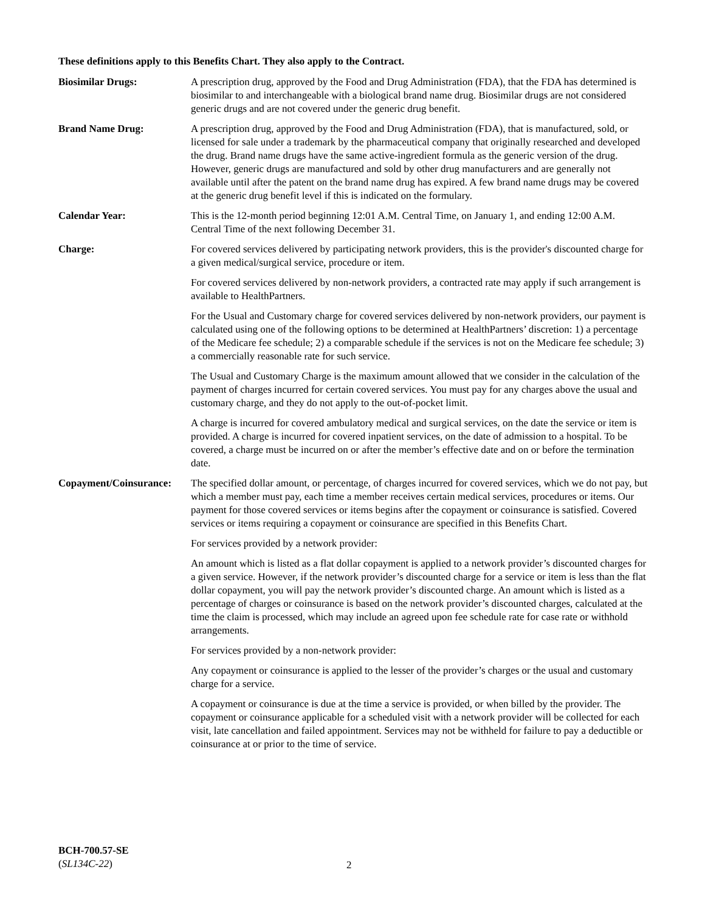These definitions apply to this Benefits Chart. They also apply to the Contract.
Biosimilar Drugs: A prescription drug, approved by the Food and Drug Administration (FDA), that the FDA has determined is biosimilar to and interchangeable with a biological brand name drug. Biosimilar drugs are not considered generic drugs and are not covered under the generic drug benefit.
Brand Name Drug: A prescription drug, approved by the Food and Drug Administration (FDA), that is manufactured, sold, or licensed for sale under a trademark by the pharmaceutical company that originally researched and developed the drug. Brand name drugs have the same active-ingredient formula as the generic version of the drug. However, generic drugs are manufactured and sold by other drug manufacturers and are generally not available until after the patent on the brand name drug has expired. A few brand name drugs may be covered at the generic drug benefit level if this is indicated on the formulary.
Calendar Year: This is the 12-month period beginning 12:01 A.M. Central Time, on January 1, and ending 12:00 A.M. Central Time of the next following December 31.
Charge: For covered services delivered by participating network providers, this is the provider's discounted charge for a given medical/surgical service, procedure or item.
For covered services delivered by non-network providers, a contracted rate may apply if such arrangement is available to HealthPartners.
For the Usual and Customary charge for covered services delivered by non-network providers, our payment is calculated using one of the following options to be determined at HealthPartners’ discretion: 1) a percentage of the Medicare fee schedule; 2) a comparable schedule if the services is not on the Medicare fee schedule; 3) a commercially reasonable rate for such service.
The Usual and Customary Charge is the maximum amount allowed that we consider in the calculation of the payment of charges incurred for certain covered services. You must pay for any charges above the usual and customary charge, and they do not apply to the out-of-pocket limit.
A charge is incurred for covered ambulatory medical and surgical services, on the date the service or item is provided. A charge is incurred for covered inpatient services, on the date of admission to a hospital. To be covered, a charge must be incurred on or after the member’s effective date and on or before the termination date.
Copayment/Coinsurance:
The specified dollar amount, or percentage, of charges incurred for covered services, which we do not pay, but which a member must pay, each time a member receives certain medical services, procedures or items. Our payment for those covered services or items begins after the copayment or coinsurance is satisfied. Covered services or items requiring a copayment or coinsurance are specified in this Benefits Chart.
For services provided by a network provider:
An amount which is listed as a flat dollar copayment is applied to a network provider’s discounted charges for a given service. However, if the network provider’s discounted charge for a service or item is less than the flat dollar copayment, you will pay the network provider’s discounted charge. An amount which is listed as a percentage of charges or coinsurance is based on the network provider’s discounted charges, calculated at the time the claim is processed, which may include an agreed upon fee schedule rate for case rate or withhold arrangements.
For services provided by a non-network provider:
Any copayment or coinsurance is applied to the lesser of the provider’s charges or the usual and customary charge for a service.
A copayment or coinsurance is due at the time a service is provided, or when billed by the provider. The copayment or coinsurance applicable for a scheduled visit with a network provider will be collected for each visit, late cancellation and failed appointment. Services may not be withheld for failure to pay a deductible or coinsurance at or prior to the time of service.
BCH-700.57-SE
(SL134C-22)
2